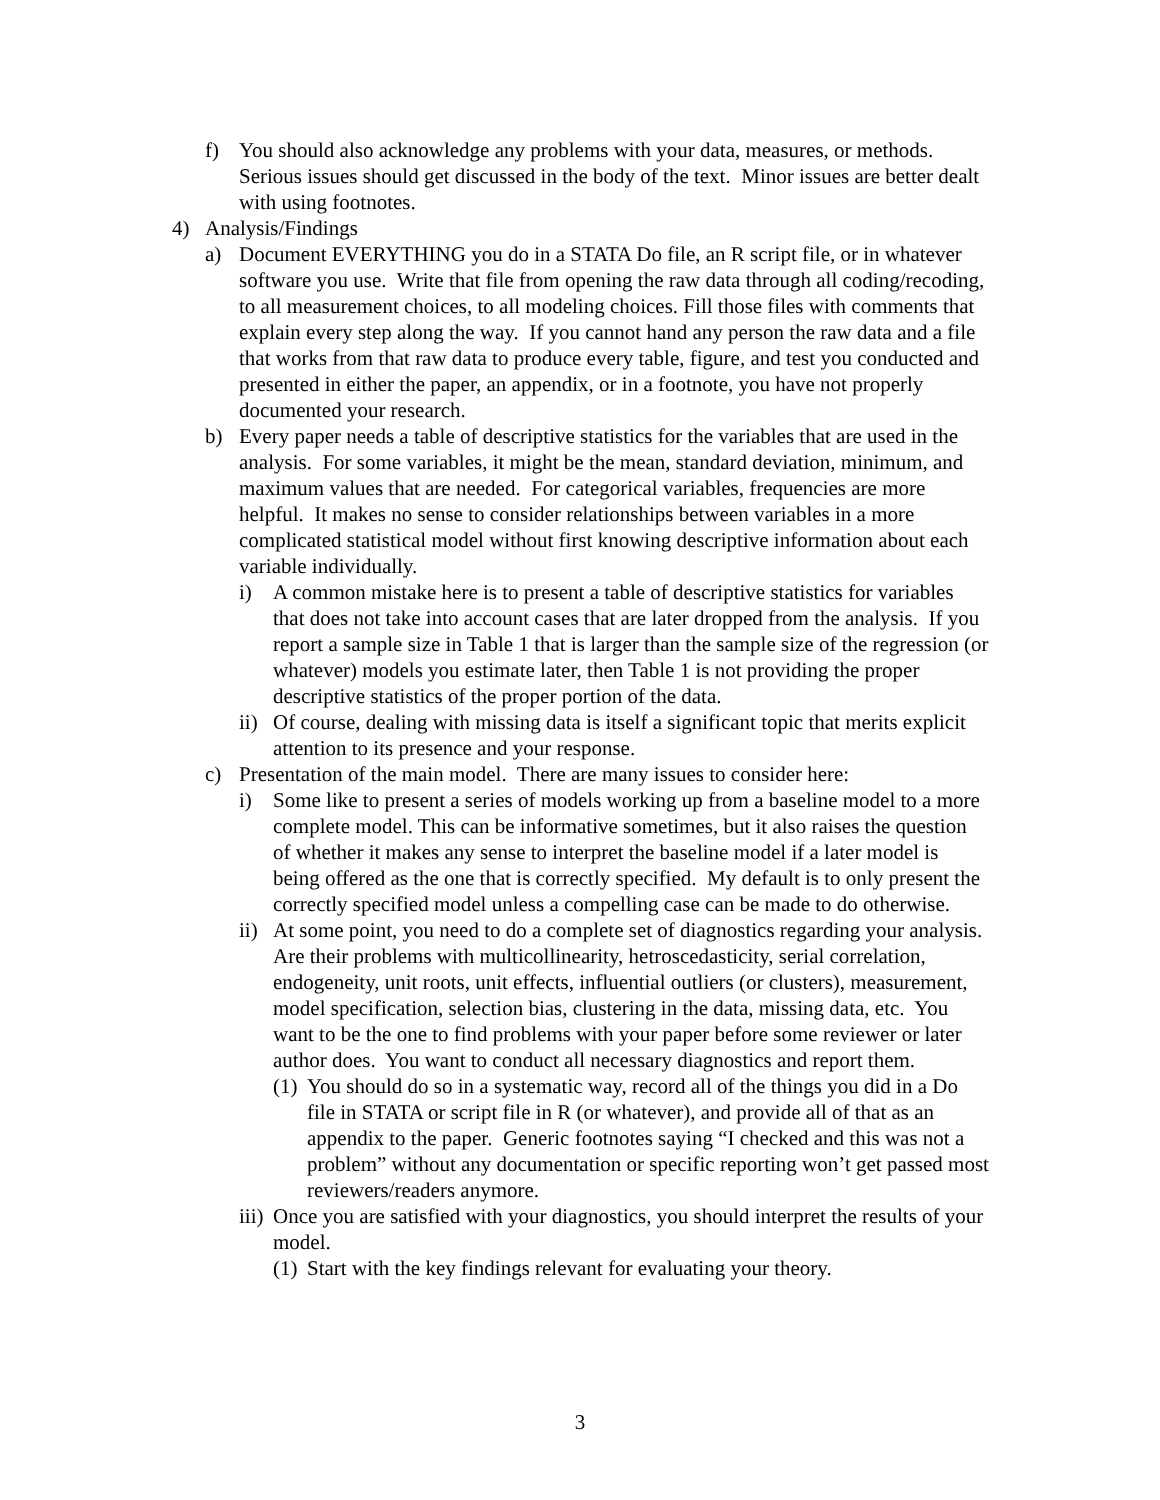f) You should also acknowledge any problems with your data, measures, or methods. Serious issues should get discussed in the body of the text. Minor issues are better dealt with using footnotes.
4) Analysis/Findings
a) Document EVERYTHING you do in a STATA Do file, an R script file, or in whatever software you use. Write that file from opening the raw data through all coding/recoding, to all measurement choices, to all modeling choices. Fill those files with comments that explain every step along the way. If you cannot hand any person the raw data and a file that works from that raw data to produce every table, figure, and test you conducted and presented in either the paper, an appendix, or in a footnote, you have not properly documented your research.
b) Every paper needs a table of descriptive statistics for the variables that are used in the analysis. For some variables, it might be the mean, standard deviation, minimum, and maximum values that are needed. For categorical variables, frequencies are more helpful. It makes no sense to consider relationships between variables in a more complicated statistical model without first knowing descriptive information about each variable individually.
i) A common mistake here is to present a table of descriptive statistics for variables that does not take into account cases that are later dropped from the analysis. If you report a sample size in Table 1 that is larger than the sample size of the regression (or whatever) models you estimate later, then Table 1 is not providing the proper descriptive statistics of the proper portion of the data.
ii) Of course, dealing with missing data is itself a significant topic that merits explicit attention to its presence and your response.
c) Presentation of the main model. There are many issues to consider here:
i) Some like to present a series of models working up from a baseline model to a more complete model. This can be informative sometimes, but it also raises the question of whether it makes any sense to interpret the baseline model if a later model is being offered as the one that is correctly specified. My default is to only present the correctly specified model unless a compelling case can be made to do otherwise.
ii) At some point, you need to do a complete set of diagnostics regarding your analysis. Are their problems with multicollinearity, hetroscedasticity, serial correlation, endogeneity, unit roots, unit effects, influential outliers (or clusters), measurement, model specification, selection bias, clustering in the data, missing data, etc. You want to be the one to find problems with your paper before some reviewer or later author does. You want to conduct all necessary diagnostics and report them.
(1) You should do so in a systematic way, record all of the things you did in a Do file in STATA or script file in R (or whatever), and provide all of that as an appendix to the paper. Generic footnotes saying “I checked and this was not a problem” without any documentation or specific reporting won’t get passed most reviewers/readers anymore.
iii) Once you are satisfied with your diagnostics, you should interpret the results of your model.
(1) Start with the key findings relevant for evaluating your theory.
3